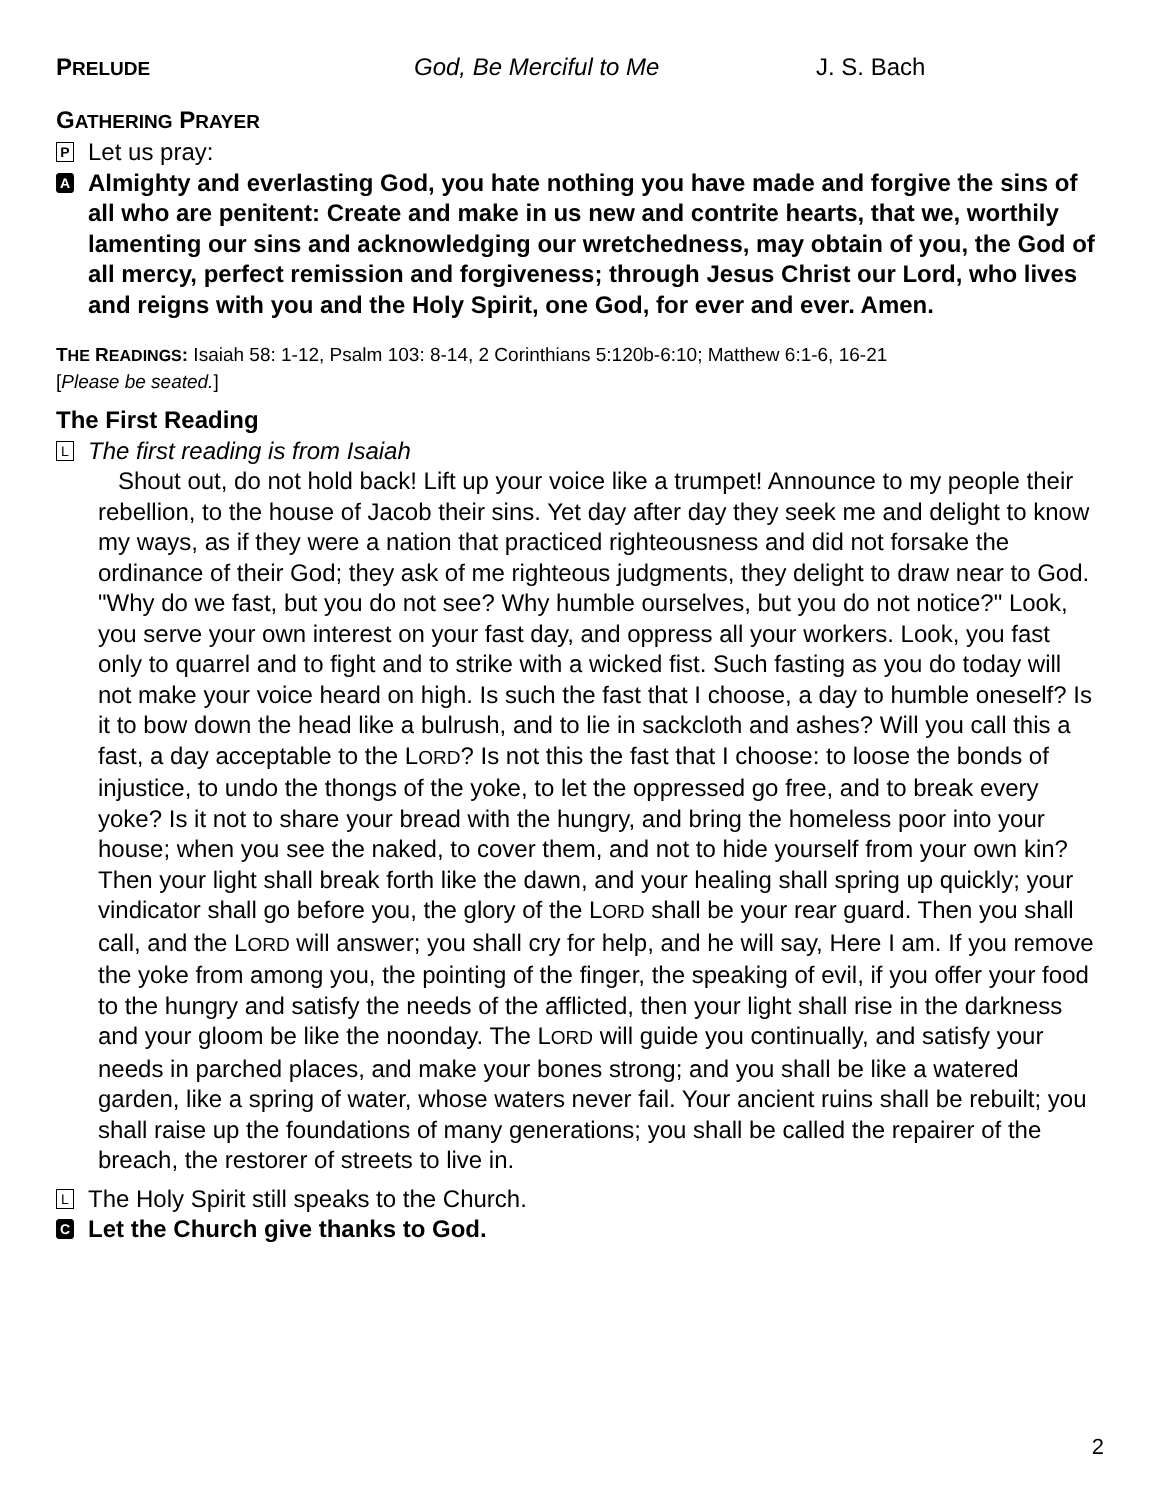PRELUDE God, Be Merciful to Me J. S. Bach
GATHERING PRAYER
P Let us pray:
A Almighty and everlasting God, you hate nothing you have made and forgive the sins of all who are penitent: Create and make in us new and contrite hearts, that we, worthily lamenting our sins and acknowledging our wretchedness, may obtain of you, the God of all mercy, perfect remission and forgiveness; through Jesus Christ our Lord, who lives and reigns with you and the Holy Spirit, one God, for ever and ever. Amen.
THE READINGS: Isaiah 58: 1-12, Psalm 103: 8-14, 2 Corinthians 5:120b-6:10; Matthew 6:1-6, 16-21
[Please be seated.]
The First Reading
L The first reading is from Isaiah
Shout out, do not hold back! Lift up your voice like a trumpet! Announce to my people their rebellion, to the house of Jacob their sins. Yet day after day they seek me and delight to know my ways, as if they were a nation that practiced righteousness and did not forsake the ordinance of their God; they ask of me righteous judgments, they delight to draw near to God. "Why do we fast, but you do not see? Why humble ourselves, but you do not notice?" Look, you serve your own interest on your fast day, and oppress all your workers. Look, you fast only to quarrel and to fight and to strike with a wicked fist. Such fasting as you do today will not make your voice heard on high. Is such the fast that I choose, a day to humble oneself? Is it to bow down the head like a bulrush, and to lie in sackcloth and ashes? Will you call this a fast, a day acceptable to the LORD? Is not this the fast that I choose: to loose the bonds of injustice, to undo the thongs of the yoke, to let the oppressed go free, and to break every yoke? Is it not to share your bread with the hungry, and bring the homeless poor into your house; when you see the naked, to cover them, and not to hide yourself from your own kin? Then your light shall break forth like the dawn, and your healing shall spring up quickly; your vindicator shall go before you, the glory of the LORD shall be your rear guard. Then you shall call, and the LORD will answer; you shall cry for help, and he will say, Here I am. If you remove the yoke from among you, the pointing of the finger, the speaking of evil, if you offer your food to the hungry and satisfy the needs of the afflicted, then your light shall rise in the darkness and your gloom be like the noonday. The LORD will guide you continually, and satisfy your needs in parched places, and make your bones strong; and you shall be like a watered garden, like a spring of water, whose waters never fail. Your ancient ruins shall be rebuilt; you shall raise up the foundations of many generations; you shall be called the repairer of the breach, the restorer of streets to live in.
L The Holy Spirit still speaks to the Church.
C Let the Church give thanks to God.
2